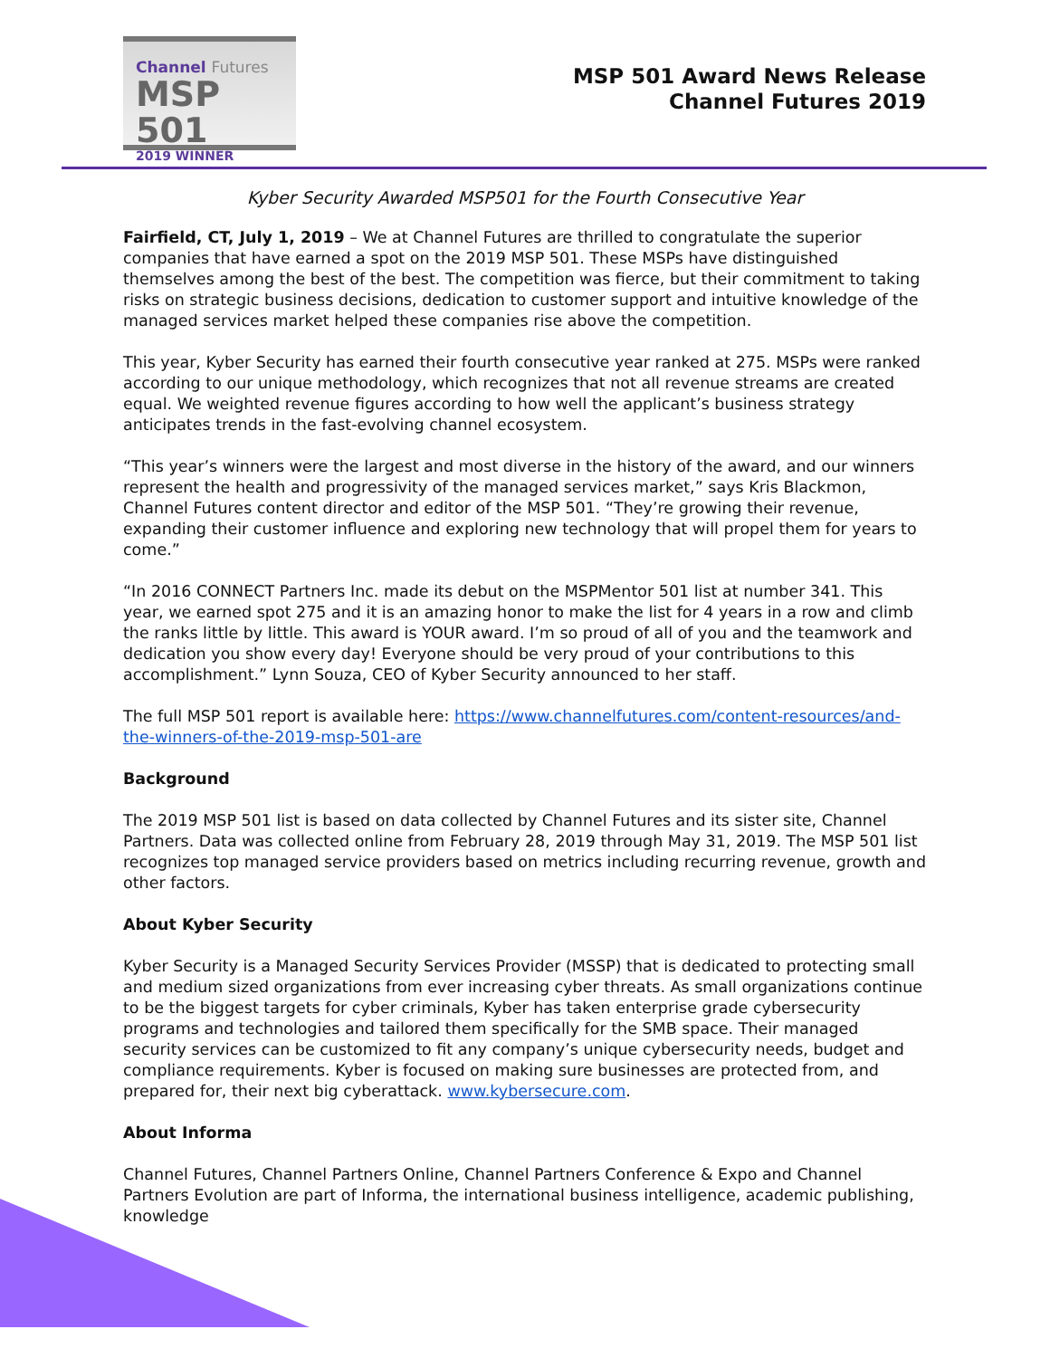Channel Futures
MSP 501
2019 WINNER
MSP 501 Award News Release
Channel Futures 2019
Kyber Security Awarded MSP501 for the Fourth Consecutive Year
Fairfield, CT, July 1, 2019 – We at Channel Futures are thrilled to congratulate the superior companies that have earned a spot on the 2019 MSP 501. These MSPs have distinguished themselves among the best of the best. The competition was fierce, but their commitment to taking risks on strategic business decisions, dedication to customer support and intuitive knowledge of the managed services market helped these companies rise above the competition.
This year, Kyber Security has earned their fourth consecutive year ranked at 275. MSPs were ranked according to our unique methodology, which recognizes that not all revenue streams are created equal. We weighted revenue figures according to how well the applicant’s business strategy anticipates trends in the fast-evolving channel ecosystem.
“This year’s winners were the largest and most diverse in the history of the award, and our winners represent the health and progressivity of the managed services market,” says Kris Blackmon, Channel Futures content director and editor of the MSP 501. “They’re growing their revenue, expanding their customer influence and exploring new technology that will propel them for years to come.”
“In 2016 CONNECT Partners Inc. made its debut on the MSPMentor 501 list at number 341. This year, we earned spot 275 and it is an amazing honor to make the list for 4 years in a row and climb the ranks little by little. This award is YOUR award. I’m so proud of all of you and the teamwork and dedication you show every day! Everyone should be very proud of your contributions to this accomplishment.” Lynn Souza, CEO of Kyber Security announced to her staff.
The full MSP 501 report is available here: https://www.channelfutures.com/content-resources/and-the-winners-of-the-2019-msp-501-are
Background
The 2019 MSP 501 list is based on data collected by Channel Futures and its sister site, Channel Partners. Data was collected online from February 28, 2019 through May 31, 2019. The MSP 501 list recognizes top managed service providers based on metrics including recurring revenue, growth and other factors.
About Kyber Security
Kyber Security is a Managed Security Services Provider (MSSP) that is dedicated to protecting small and medium sized organizations from ever increasing cyber threats. As small organizations continue to be the biggest targets for cyber criminals, Kyber has taken enterprise grade cybersecurity programs and technologies and tailored them specifically for the SMB space. Their managed security services can be customized to fit any company’s unique cybersecurity needs, budget and compliance requirements. Kyber is focused on making sure businesses are protected from, and prepared for, their next big cyberattack. www.kybersecure.com.
About Informa
Channel Futures, Channel Partners Online, Channel Partners Conference & Expo and Channel Partners Evolution are part of Informa, the international business intelligence, academic publishing, knowledge